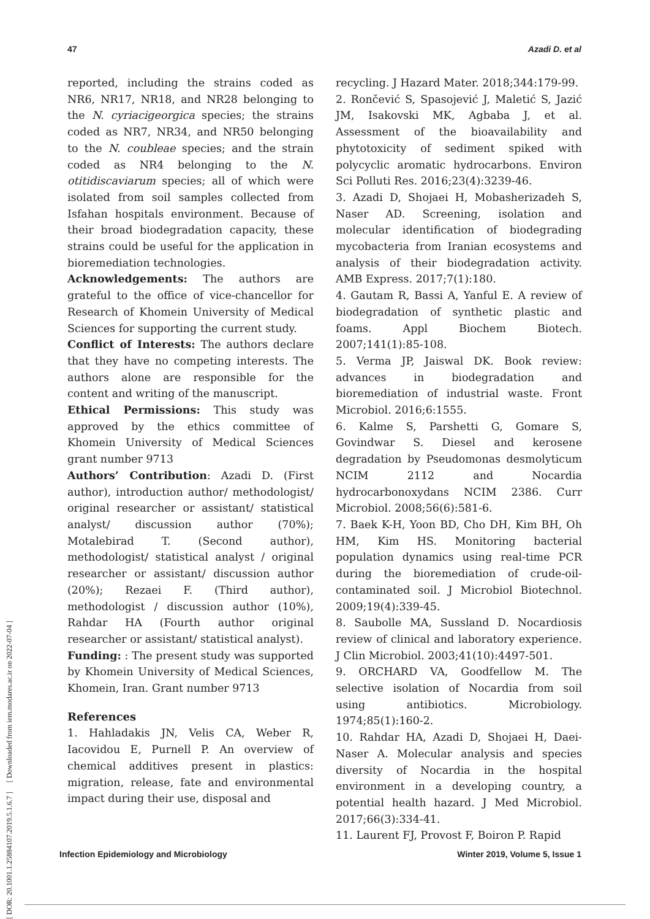47 Azadi D. et al
[ DOR: 20.1001.1.25884107.2019.5.1.6.7 ] [ Downloaded from iem.modares.ac.ir on 2022-07-04 ]
reported, including the strains coded as NR6, NR17, NR18, and NR28 belonging to the N. cyriacigeorgica species; the strains coded as NR7, NR34, and NR50 belonging to the N. coubleae species; and the strain coded as NR4 belonging to the N. otitidiscaviarum species; all of which were isolated from soil samples collected from Isfahan hospitals environment. Because of their broad biodegradation capacity, these strains could be useful for the application in bioremediation technologies.
Acknowledgements: The authors are grateful to the office of vice-chancellor for Research of Khomein University of Medical Sciences for supporting the current study.
Conflict of Interests: The authors declare that they have no competing interests. The authors alone are responsible for the content and writing of the manuscript.
Ethical Permissions: This study was approved by the ethics committee of Khomein University of Medical Sciences grant number 9713
Authors’ Contribution: Azadi D. (First author), introduction author/ methodologist/ original researcher or assistant/ statistical analyst/ discussion author (70%); Motalebirad T. (Second author), methodologist/ statistical analyst / original researcher or assistant/ discussion author (20%); Rezaei F. (Third author), methodologist / discussion author (10%), Rahdar HA (Fourth author original researcher or assistant/ statistical analyst).
Funding: : The present study was supported by Khomein University of Medical Sciences, Khomein, Iran. Grant number 9713
References
1. Hahladakis JN, Velis CA, Weber R, Iacovidou E, Purnell P. An overview of chemical additives present in plastics: migration, release, fate and environmental impact during their use, disposal and
recycling. J Hazard Mater. 2018;344:179-99.
2. Rončević S, Spasojević J, Maletić S, Jazić JM, Isakovski MK, Agbaba J, et al. Assessment of the bioavailability and phytotoxicity of sediment spiked with polycyclic aromatic hydrocarbons. Environ Sci Polluti Res. 2016;23(4):3239-46.
3. Azadi D, Shojaei H, Mobasherizadeh S, Naser AD. Screening, isolation and molecular identification of biodegrading mycobacteria from Iranian ecosystems and analysis of their biodegradation activity. AMB Express. 2017;7(1):180.
4. Gautam R, Bassi A, Yanful E. A review of biodegradation of synthetic plastic and foams. Appl Biochem Biotech. 2007;141(1):85-108.
5. Verma JP, Jaiswal DK. Book review: advances in biodegradation and bioremediation of industrial waste. Front Microbiol. 2016;6:1555.
6. Kalme S, Parshetti G, Gomare S, Govindwar S. Diesel and kerosene degradation by Pseudomonas desmolyticum NCIM 2112 and Nocardia hydrocarbonoxydans NCIM 2386. Curr Microbiol. 2008;56(6):581-6.
7. Baek K-H, Yoon BD, Cho DH, Kim BH, Oh HM, Kim HS. Monitoring bacterial population dynamics using real-time PCR during the bioremediation of crude-oil-contaminated soil. J Microbiol Biotechnol. 2009;19(4):339-45.
8. Saubolle MA, Sussland D. Nocardiosis review of clinical and laboratory experience. J Clin Microbiol. 2003;41(10):4497-501.
9. ORCHARD VA, Goodfellow M. The selective isolation of Nocardia from soil using antibiotics. Microbiology. 1974;85(1):160-2.
10. Rahdar HA, Azadi D, Shojaei H, Daei-Naser A. Molecular analysis and species diversity of Nocardia in the hospital environment in a developing country, a potential health hazard. J Med Microbiol. 2017;66(3):334-41.
11. Laurent FJ, Provost F, Boiron P. Rapid
Infection Epidemiology and Microbiology Winter 2019, Volume 5, Issue 1